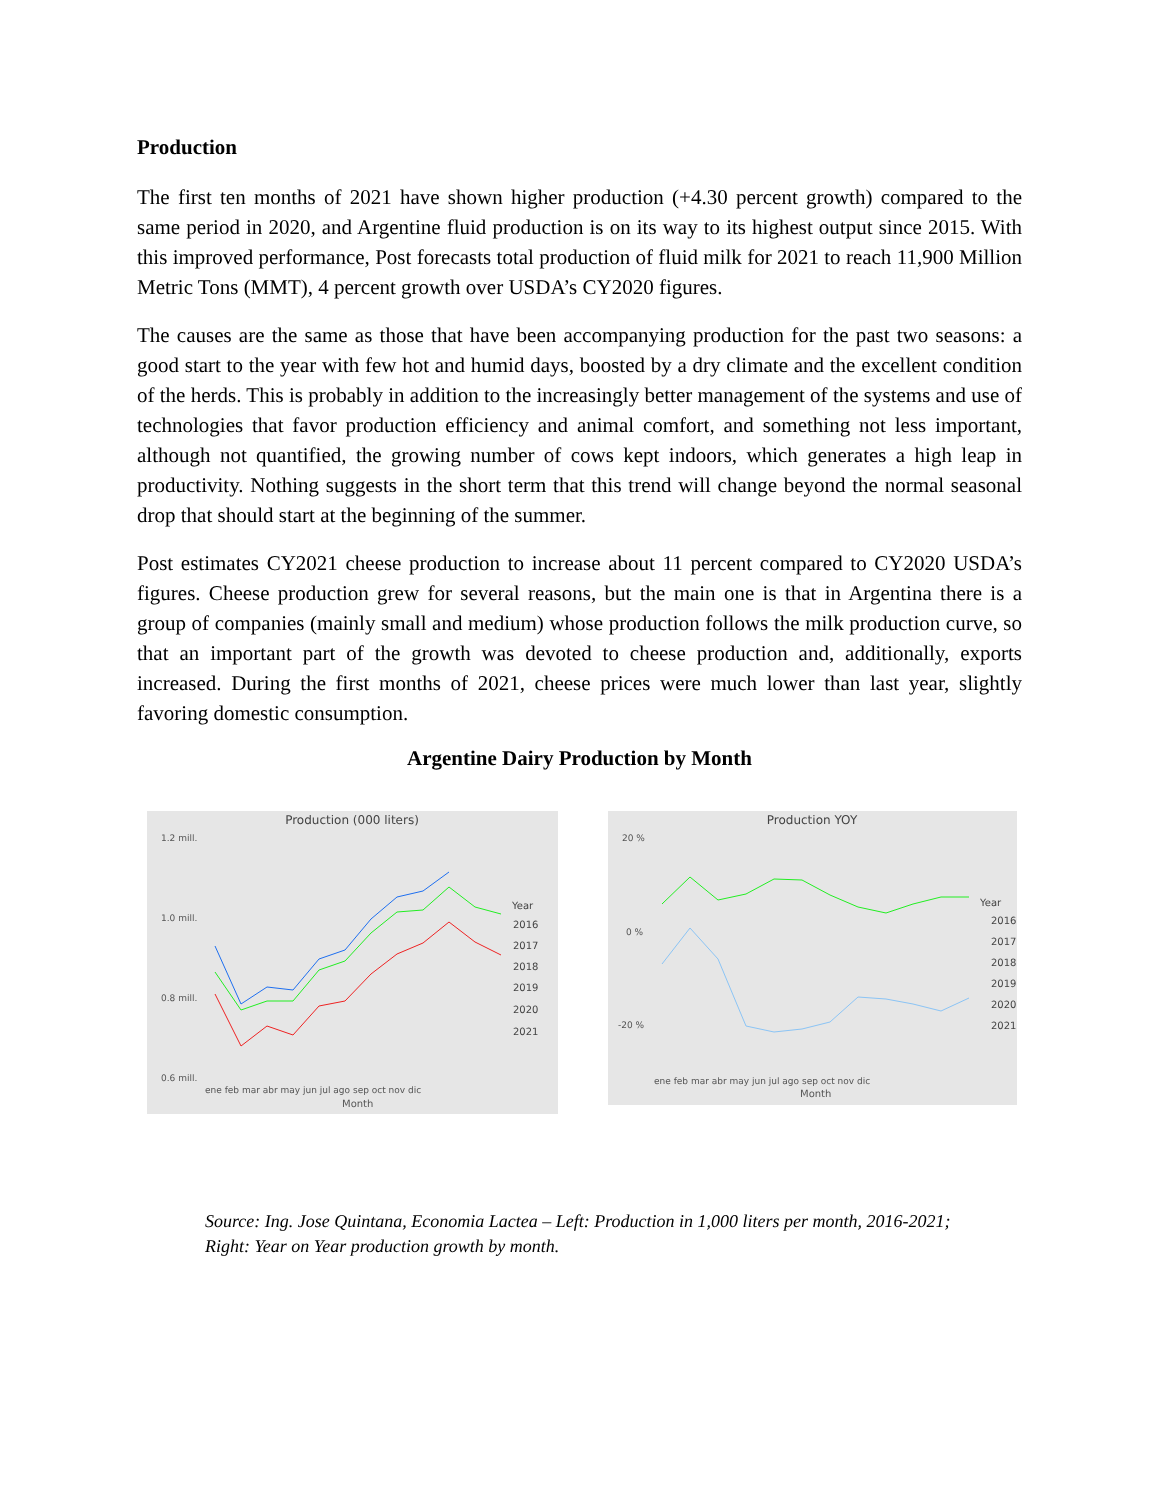Production
The first ten months of 2021 have shown higher production (+4.30 percent growth) compared to the same period in 2020, and Argentine fluid production is on its way to its highest output since 2015. With this improved performance, Post forecasts total production of fluid milk for 2021 to reach 11,900 Million Metric Tons (MMT), 4 percent growth over USDA’s CY2020 figures.
The causes are the same as those that have been accompanying production for the past two seasons: a good start to the year with few hot and humid days, boosted by a dry climate and the excellent condition of the herds. This is probably in addition to the increasingly better management of the systems and use of technologies that favor production efficiency and animal comfort, and something not less important, although not quantified, the growing number of cows kept indoors, which generates a high leap in productivity. Nothing suggests in the short term that this trend will change beyond the normal seasonal drop that should start at the beginning of the summer.
Post estimates CY2021 cheese production to increase about 11 percent compared to CY2020 USDA’s figures. Cheese production grew for several reasons, but the main one is that in Argentina there is a group of companies (mainly small and medium) whose production follows the milk production curve, so that an important part of the growth was devoted to cheese production and, additionally, exports increased. During the first months of 2021, cheese prices were much lower than last year, slightly favoring domestic consumption.
Argentine Dairy Production by Month
Production (000 liters)
1.2 mill.
1.0 mill.
0.8 mill.
0.6 mill.
ene feb mar abr may jun jul ago sep oct nov dic
Month
Year
2016
2017
2018
2019
2020
2021
Production YOY
20 %
0 %
-20 %
ene feb mar abr may jun jul ago sep oct nov dic
Month
Year
2016
2017
2018
2019
2020
2021
Source: Ing. Jose Quintana, Economia Lactea – Left: Production in 1,000 liters per month, 2016-2021;
Right: Year on Year production growth by month.